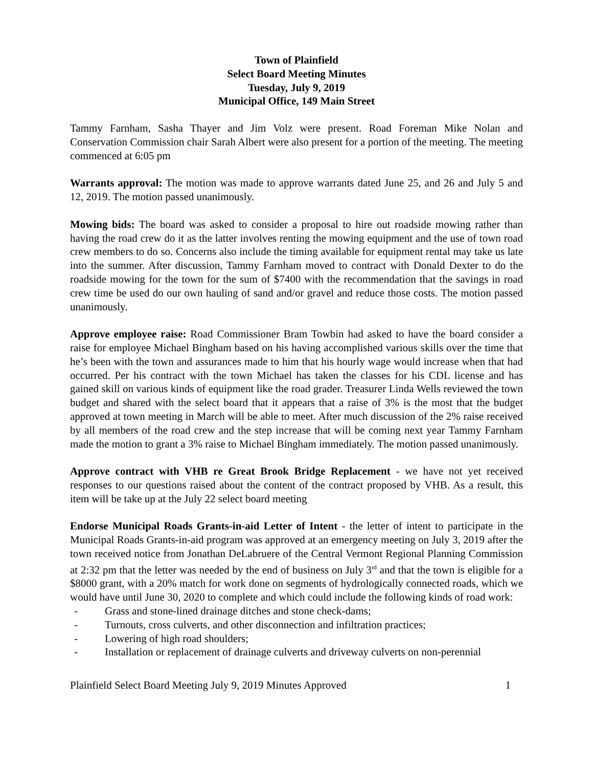Town of Plainfield
Select Board Meeting Minutes
Tuesday, July 9, 2019
Municipal Office, 149 Main Street
Tammy Farnham, Sasha Thayer and Jim Volz were present. Road Foreman Mike Nolan and Conservation Commission chair Sarah Albert were also present for a portion of the meeting. The meeting commenced at 6:05 pm
Warrants approval: The motion was made to approve warrants dated June 25, and 26 and July 5 and 12, 2019. The motion passed unanimously.
Mowing bids: The board was asked to consider a proposal to hire out roadside mowing rather than having the road crew do it as the latter involves renting the mowing equipment and the use of town road crew members to do so. Concerns also include the timing available for equipment rental may take us late into the summer. After discussion, Tammy Farnham moved to contract with Donald Dexter to do the roadside mowing for the town for the sum of $7400 with the recommendation that the savings in road crew time be used do our own hauling of sand and/or gravel and reduce those costs. The motion passed unanimously.
Approve employee raise: Road Commissioner Bram Towbin had asked to have the board consider a raise for employee Michael Bingham based on his having accomplished various skills over the time that he’s been with the town and assurances made to him that his hourly wage would increase when that had occurred. Per his contract with the town Michael has taken the classes for his CDL license and has gained skill on various kinds of equipment like the road grader. Treasurer Linda Wells reviewed the town budget and shared with the select board that it appears that a raise of 3% is the most that the budget approved at town meeting in March will be able to meet. After much discussion of the 2% raise received by all members of the road crew and the step increase that will be coming next year Tammy Farnham made the motion to grant a 3% raise to Michael Bingham immediately. The motion passed unanimously.
Approve contract with VHB re Great Brook Bridge Replacement - we have not yet received responses to our questions raised about the content of the contract proposed by VHB. As a result, this item will be take up at the July 22 select board meeting
Endorse Municipal Roads Grants-in-aid Letter of Intent - the letter of intent to participate in the Municipal Roads Grants-in-aid program was approved at an emergency meeting on July 3, 2019 after the town received notice from Jonathan DeLabruere of the Central Vermont Regional Planning Commission at 2:32 pm that the letter was needed by the end of business on July 3<sup>rd</sup> and that the town is eligible for a $8000 grant, with a 20% match for work done on segments of hydrologically connected roads, which we would have until June 30, 2020 to complete and which could include the following kinds of road work:
- Grass and stone-lined drainage ditches and stone check-dams;
- Turnouts, cross culverts, and other disconnection and infiltration practices;
- Lowering of high road shoulders;
- Installation or replacement of drainage culverts and driveway culverts on non-perennial
Plainfield Select Board Meeting July 9, 2019 Minutes Approved 1